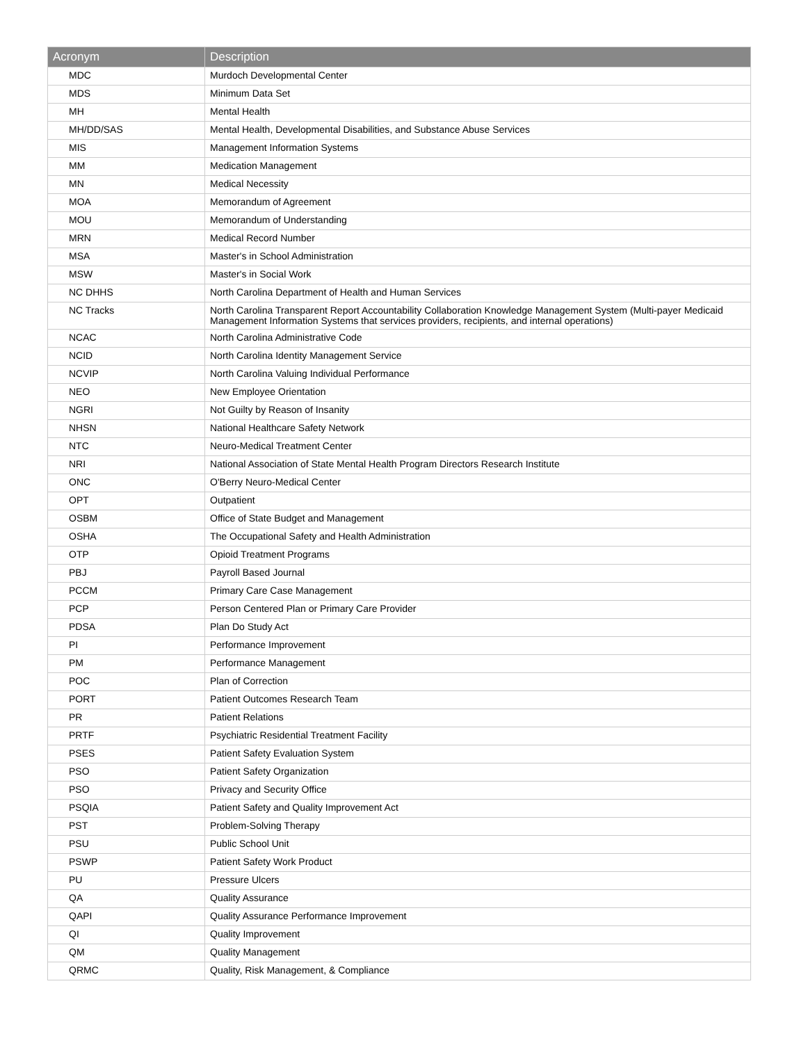| Acronym | Description |
| --- | --- |
| MDC | Murdoch Developmental Center |
| MDS | Minimum Data Set |
| MH | Mental Health |
| MH/DD/SAS | Mental Health, Developmental Disabilities, and Substance Abuse Services |
| MIS | Management Information Systems |
| MM | Medication Management |
| MN | Medical Necessity |
| MOA | Memorandum of Agreement |
| MOU | Memorandum of Understanding |
| MRN | Medical Record Number |
| MSA | Master's in School Administration |
| MSW | Master's in Social Work |
| NC DHHS | North Carolina Department of Health and Human Services |
| NC Tracks | North Carolina Transparent Report Accountability Collaboration Knowledge Management System (Multi-payer Medicaid Management Information Systems that services providers, recipients, and internal operations) |
| NCAC | North Carolina Administrative Code |
| NCID | North Carolina Identity Management Service |
| NCVIP | North Carolina Valuing Individual Performance |
| NEO | New Employee Orientation |
| NGRI | Not Guilty by Reason of Insanity |
| NHSN | National Healthcare Safety Network |
| NTC | Neuro-Medical Treatment Center |
| NRI | National Association of State Mental Health Program Directors Research Institute |
| ONC | O'Berry Neuro-Medical Center |
| OPT | Outpatient |
| OSBM | Office of State Budget and Management |
| OSHA | The Occupational Safety and Health Administration |
| OTP | Opioid Treatment Programs |
| PBJ | Payroll Based Journal |
| PCCM | Primary Care Case Management |
| PCP | Person Centered Plan or Primary Care Provider |
| PDSA | Plan Do Study Act |
| PI | Performance Improvement |
| PM | Performance Management |
| POC | Plan of Correction |
| PORT | Patient Outcomes Research Team |
| PR | Patient Relations |
| PRTF | Psychiatric Residential Treatment Facility |
| PSES | Patient Safety Evaluation System |
| PSO | Patient Safety Organization |
| PSO | Privacy and Security Office |
| PSQIA | Patient Safety and Quality Improvement Act |
| PST | Problem-Solving Therapy |
| PSU | Public School Unit |
| PSWP | Patient Safety Work Product |
| PU | Pressure Ulcers |
| QA | Quality Assurance |
| QAPI | Quality Assurance Performance Improvement |
| QI | Quality Improvement |
| QM | Quality Management |
| QRMC | Quality, Risk Management, & Compliance |